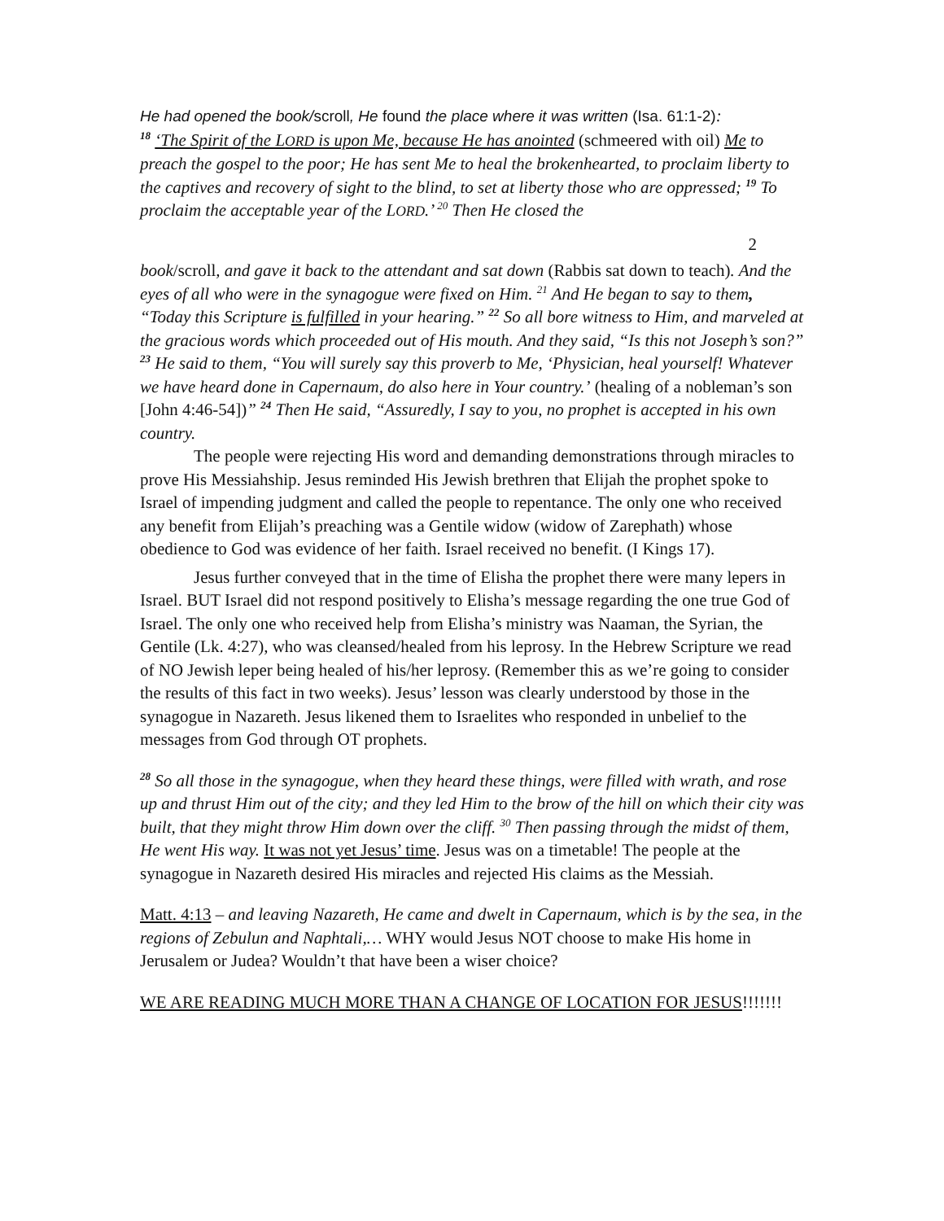He had opened the book/scroll, He found the place where it was written (Isa. 61:1-2):
<sup>18</sup> ‘The Spirit of the LORD is upon Me, because He has anointed (schmeered with oil) Me to preach the gospel to the poor; He has sent Me to heal the brokenhearted, to proclaim liberty to the captives and recovery of sight to the blind, to set at liberty those who are oppressed; <sup>19</sup> To proclaim the acceptable year of the LORD.’ <sup>20</sup> Then He closed the
2
book/scroll, and gave it back to the attendant and sat down (Rabbis sat down to teach). And the eyes of all who were in the synagogue were fixed on Him. <sup>21</sup> And He began to say to them, “Today this Scripture is fulfilled in your hearing.” <sup>22</sup> So all bore witness to Him, and marveled at the gracious words which proceeded out of His mouth. And they said, “Is this not Joseph’s son?” <sup>23</sup> He said to them, “You will surely say this proverb to Me, ‘Physician, heal yourself! Whatever we have heard done in Capernaum, do also here in Your country.’ (healing of a nobleman’s son [John 4:46-54])” <sup>24</sup> Then He said, “Assuredly, I say to you, no prophet is accepted in his own country.
The people were rejecting His word and demanding demonstrations through miracles to prove His Messiahship. Jesus reminded His Jewish brethren that Elijah the prophet spoke to Israel of impending judgment and called the people to repentance. The only one who received any benefit from Elijah’s preaching was a Gentile widow (widow of Zarephath) whose obedience to God was evidence of her faith. Israel received no benefit. (I Kings 17).
Jesus further conveyed that in the time of Elisha the prophet there were many lepers in Israel. BUT Israel did not respond positively to Elisha’s message regarding the one true God of Israel. The only one who received help from Elisha’s ministry was Naaman, the Syrian, the Gentile (Lk. 4:27), who was cleansed/healed from his leprosy. In the Hebrew Scripture we read of NO Jewish leper being healed of his/her leprosy. (Remember this as we’re going to consider the results of this fact in two weeks). Jesus’ lesson was clearly understood by those in the synagogue in Nazareth. Jesus likened them to Israelites who responded in unbelief to the messages from God through OT prophets.
<sup>28</sup> So all those in the synagogue, when they heard these things, were filled with wrath, and rose up and thrust Him out of the city; and they led Him to the brow of the hill on which their city was built, that they might throw Him down over the cliff. <sup>30</sup> Then passing through the midst of them, He went His way. It was not yet Jesus’ time. Jesus was on a timetable! The people at the synagogue in Nazareth desired His miracles and rejected His claims as the Messiah.
Matt. 4:13 – and leaving Nazareth, He came and dwelt in Capernaum, which is by the sea, in the regions of Zebulun and Naphtali,… WHY would Jesus NOT choose to make His home in Jerusalem or Judea? Wouldn’t that have been a wiser choice?
WE ARE READING MUCH MORE THAN A CHANGE OF LOCATION FOR JESUS!!!!!!!